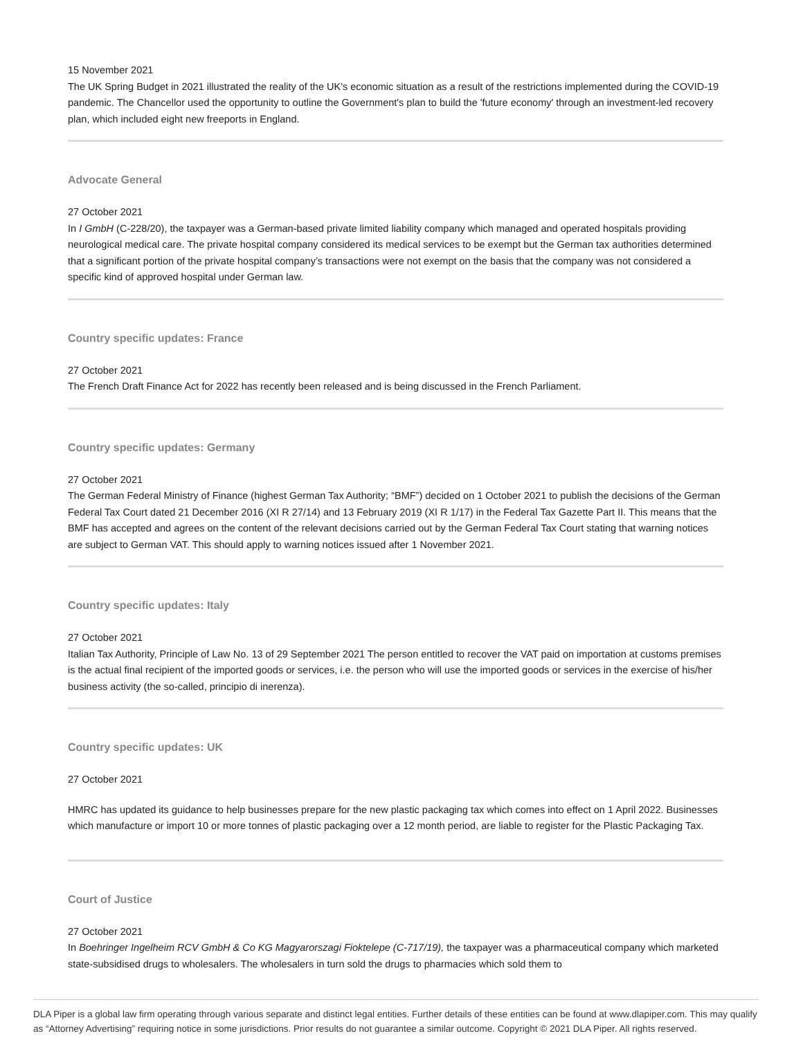15 November 2021
The UK Spring Budget in 2021 illustrated the reality of the UK's economic situation as a result of the restrictions implemented during the COVID-19 pandemic. The Chancellor used the opportunity to outline the Government's plan to build the 'future economy' through an investment-led recovery plan, which included eight new freeports in England.
Advocate General
27 October 2021
In I GmbH (C-228/20), the taxpayer was a German-based private limited liability company which managed and operated hospitals providing neurological medical care. The private hospital company considered its medical services to be exempt but the German tax authorities determined that a significant portion of the private hospital company’s transactions were not exempt on the basis that the company was not considered a specific kind of approved hospital under German law.
Country specific updates: France
27 October 2021
The French Draft Finance Act for 2022 has recently been released and is being discussed in the French Parliament.
Country specific updates: Germany
27 October 2021
The German Federal Ministry of Finance (highest German Tax Authority; “BMF”) decided on 1 October 2021 to publish the decisions of the German Federal Tax Court dated 21 December 2016 (XI R 27/14) and 13 February 2019 (XI R 1/17) in the Federal Tax Gazette Part II. This means that the BMF has accepted and agrees on the content of the relevant decisions carried out by the German Federal Tax Court stating that warning notices are subject to German VAT. This should apply to warning notices issued after 1 November 2021.
Country specific updates: Italy
27 October 2021
Italian Tax Authority, Principle of Law No. 13 of 29 September 2021 The person entitled to recover the VAT paid on importation at customs premises is the actual final recipient of the imported goods or services, i.e. the person who will use the imported goods or services in the exercise of his/her business activity (the so-called, principio di inerenza).
Country specific updates: UK
27 October 2021
HMRC has updated its guidance to help businesses prepare for the new plastic packaging tax which comes into effect on 1 April 2022. Businesses which manufacture or import 10 or more tonnes of plastic packaging over a 12 month period, are liable to register for the Plastic Packaging Tax.
Court of Justice
27 October 2021
In Boehringer Ingelheim RCV GmbH & Co KG Magyarorszagi Fioktelepe (C-717/19), the taxpayer was a pharmaceutical company which marketed state-subsidised drugs to wholesalers. The wholesalers in turn sold the drugs to pharmacies which sold them to
DLA Piper is a global law firm operating through various separate and distinct legal entities. Further details of these entities can be found at www.dlapiper.com. This may qualify as “Attorney Advertising” requiring notice in some jurisdictions. Prior results do not guarantee a similar outcome. Copyright © 2021 DLA Piper. All rights reserved.